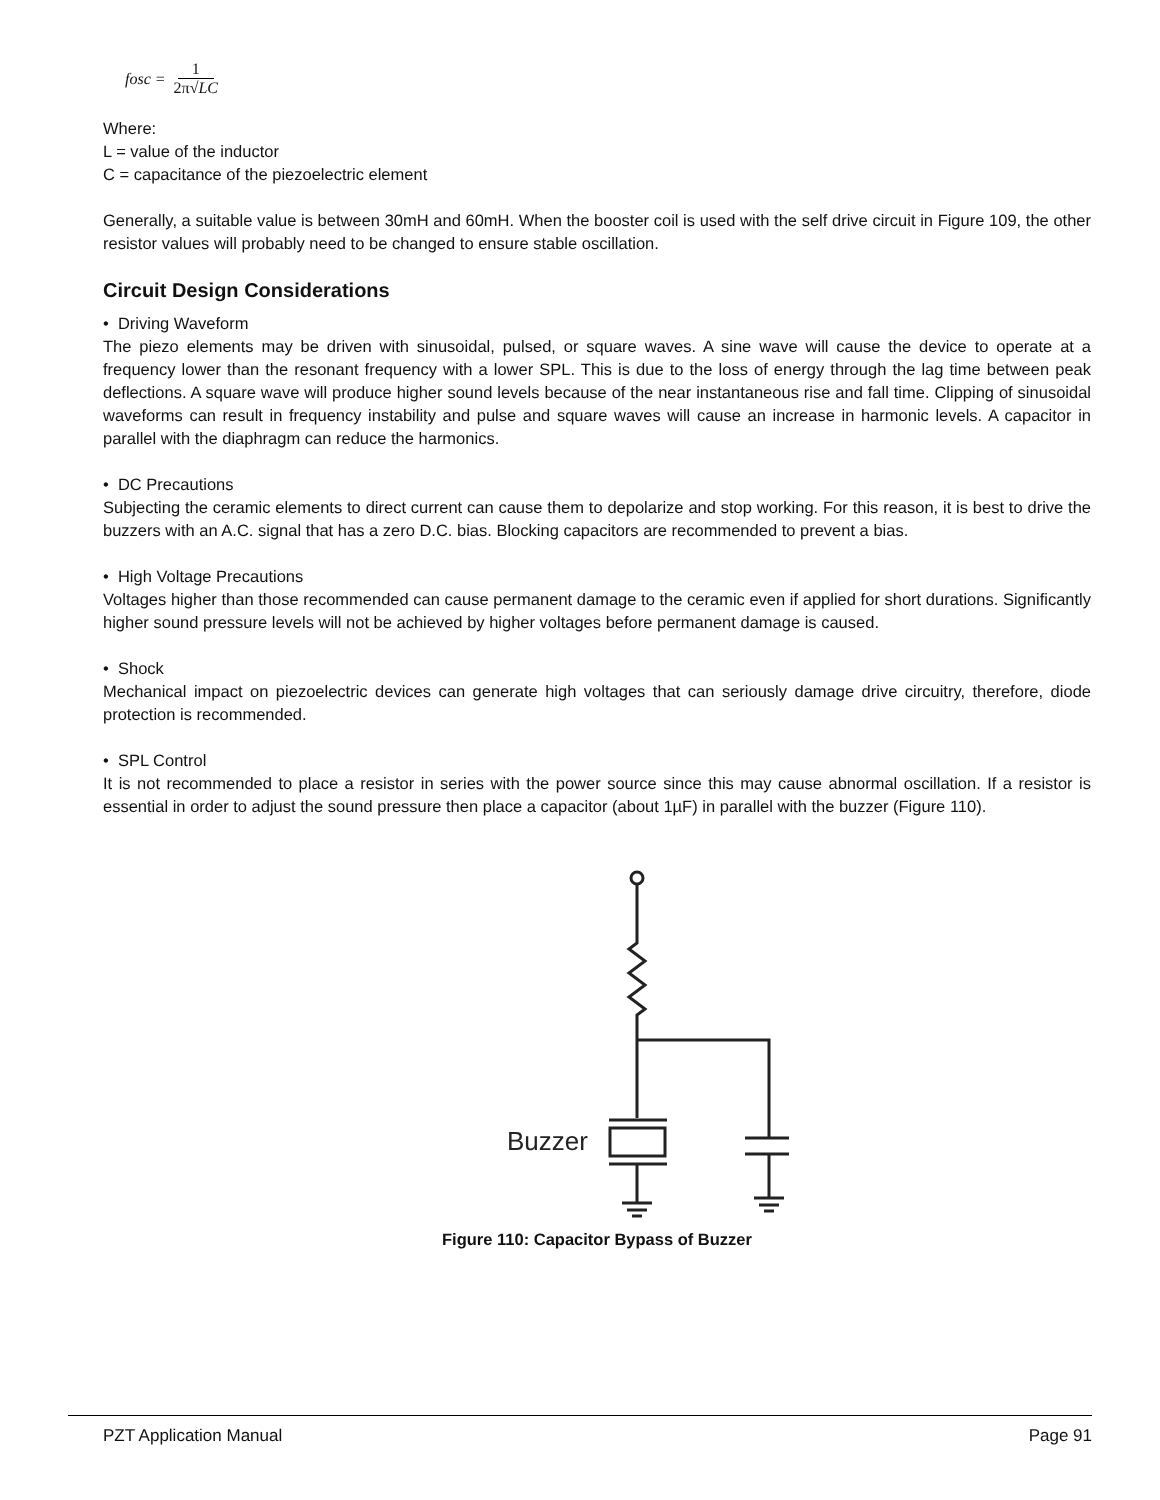fosc = 1 2π√LC
Where:
L = value of the inductor
C = capacitance of the piezoelectric element
Generally, a suitable value is between 30mH and 60mH. When the booster coil is used with the self drive circuit in Figure 109, the other resistor values will probably need to be changed to ensure stable oscillation.
Circuit Design Considerations
• Driving Waveform
The piezo elements may be driven with sinusoidal, pulsed, or square waves. A sine wave will cause the device to operate at a frequency lower than the resonant frequency with a lower SPL. This is due to the loss of energy through the lag time between peak deflections. A square wave will produce higher sound levels because of the near instantaneous rise and fall time. Clipping of sinusoidal waveforms can result in frequency instability and pulse and square waves will cause an increase in harmonic levels. A capacitor in parallel with the diaphragm can reduce the harmonics.
• DC Precautions
Subjecting the ceramic elements to direct current can cause them to depolarize and stop working. For this reason, it is best to drive the buzzers with an A.C. signal that has a zero D.C. bias. Blocking capacitors are recommended to prevent a bias.
• High Voltage Precautions
Voltages higher than those recommended can cause permanent damage to the ceramic even if applied for short durations. Significantly higher sound pressure levels will not be achieved by higher voltages before permanent damage is caused.
• Shock
Mechanical impact on piezoelectric devices can generate high voltages that can seriously damage drive circuitry, therefore, diode protection is recommended.
• SPL Control
It is not recommended to place a resistor in series with the power source since this may cause abnormal oscillation. If a resistor is essential in order to adjust the sound pressure then place a capacitor (about 1µF) in parallel with the buzzer (Figure 110).
Buzzer
Figure 110: Capacitor Bypass of Buzzer
PZT Application Manual Page 91